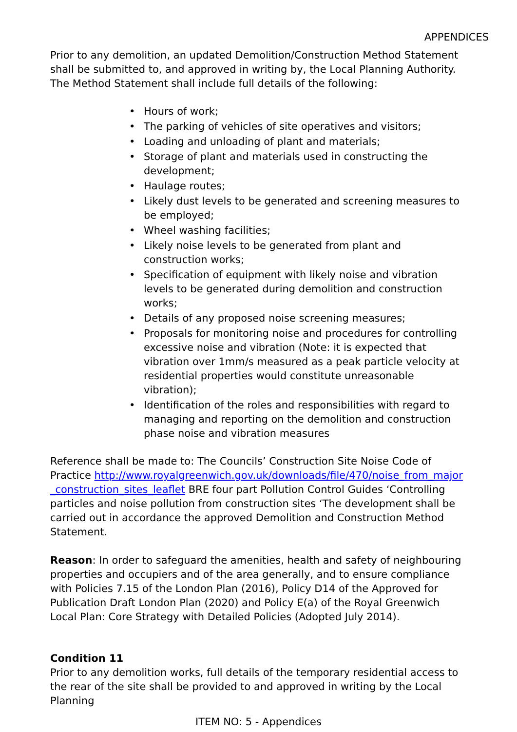APPENDICES
Prior to any demolition, an updated Demolition/Construction Method Statement shall be submitted to, and approved in writing by, the Local Planning Authority. The Method Statement shall include full details of the following:
• Hours of work;
• The parking of vehicles of site operatives and visitors;
• Loading and unloading of plant and materials;
• Storage of plant and materials used in constructing the development;
• Haulage routes;
• Likely dust levels to be generated and screening measures to be employed;
• Wheel washing facilities;
• Likely noise levels to be generated from plant and construction works;
• Specification of equipment with likely noise and vibration levels to be generated during demolition and construction works;
• Details of any proposed noise screening measures;
• Proposals for monitoring noise and procedures for controlling excessive noise and vibration (Note: it is expected that vibration over 1mm/s measured as a peak particle velocity at residential properties would constitute unreasonable vibration);
• Identification of the roles and responsibilities with regard to managing and reporting on the demolition and construction phase noise and vibration measures
Reference shall be made to: The Councils’ Construction Site Noise Code of Practice http://www.royalgreenwich.gov.uk/downloads/file/470/noise_from_major_construction_sites_leaflet BRE four part Pollution Control Guides ‘Controlling particles and noise pollution from construction sites ‘The development shall be carried out in accordance the approved Demolition and Construction Method Statement.
Reason: In order to safeguard the amenities, health and safety of neighbouring properties and occupiers and of the area generally, and to ensure compliance with Policies 7.15 of the London Plan (2016), Policy D14 of the Approved for Publication Draft London Plan (2020) and Policy E(a) of the Royal Greenwich Local Plan: Core Strategy with Detailed Policies (Adopted July 2014).
Condition 11
Prior to any demolition works, full details of the temporary residential access to the rear of the site shall be provided to and approved in writing by the Local Planning
ITEM NO: 5 - Appendices